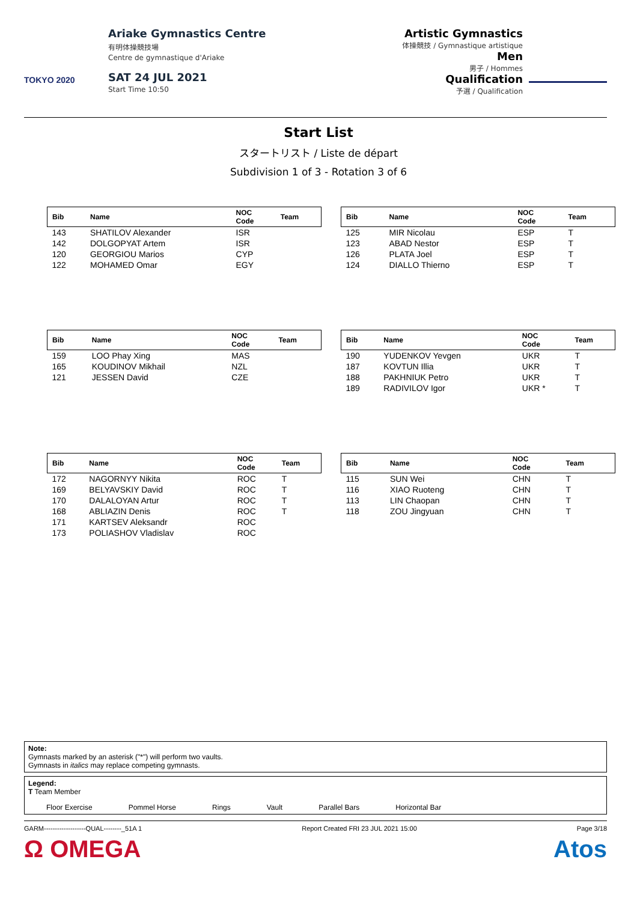TOKYO 2020
Ariake Gymnastics Centre
有明体操競技場
Centre de gymnastique d'Ariake
SAT 24 JUL 2021
Start Time 10:50
Artistic Gymnastics
体操競技 / Gymnastique artistique
Men
男子 / Hommes
Qualification
予選 / Qualification
Start List
スタートリスト / Liste de départ
Subdivision 1 of 3 - Rotation 3 of 6
| Bib | Name | NOC Code | Team |
| --- | --- | --- | --- |
| 143 | SHATILOV Alexander | ISR | |
| 142 | DOLGOPYAT Artem | ISR | |
| 120 | GEORGIOU Marios | CYP | |
| 122 | MOHAMED Omar | EGY | |
| Bib | Name | NOC Code | Team |
| --- | --- | --- | --- |
| 125 | MIR Nicolau | ESP | T |
| 123 | ABAD Nestor | ESP | T |
| 126 | PLATA Joel | ESP | T |
| 124 | DIALLO Thierno | ESP | T |
| Bib | Name | NOC Code | Team |
| --- | --- | --- | --- |
| 159 | LOO Phay Xing | MAS | |
| 165 | KOUDINOV Mikhail | NZL | |
| 121 | JESSEN David | CZE | |
| Bib | Name | NOC Code | Team |
| --- | --- | --- | --- |
| 190 | YUDENKOV Yevgen | UKR | T |
| 187 | KOVTUN Illia | UKR | T |
| 188 | PAKHNIUK Petro | UKR | T |
| 189 | RADIVILOV Igor | UKR * | T |
| Bib | Name | NOC Code | Team |
| --- | --- | --- | --- |
| 172 | NAGORNYY Nikita | ROC | T |
| 169 | BELYAVSKIY David | ROC | T |
| 170 | DALALOYAN Artur | ROC | T |
| 168 | ABLIAZIN Denis | ROC | T |
| 171 | KARTSEV Aleksandr | ROC | |
| 173 | POLIASHOV Vladislav | ROC | |
| Bib | Name | NOC Code | Team |
| --- | --- | --- | --- |
| 115 | SUN Wei | CHN | T |
| 116 | XIAO Ruoteng | CHN | T |
| 113 | LIN Chaopan | CHN | T |
| 118 | ZOU Jingyuan | CHN | T |
Note:
Gymnasts marked by an asterisk ("*") will perform two vaults.
Gymnasts in italics may replace competing gymnasts.
Legend:
T Team Member
Floor Exercise Pommel Horse Rings Vault Parallel Bars Horizontal Bar
GARM-------------------QUAL--------_51A 1 Report Created FRI 23 JUL 2021 15:00 Page 3/18
Ω OMEGA Atos